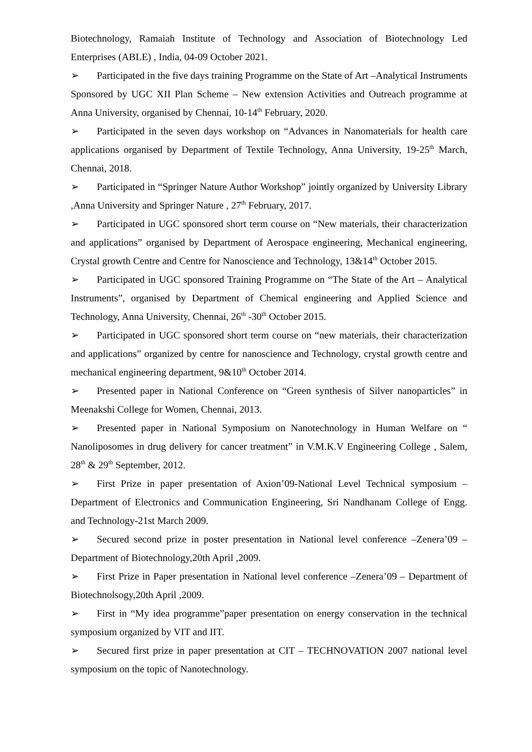Biotechnology, Ramaiah Institute of Technology and Association of Biotechnology Led Enterprises (ABLE) , India, 04-09 October 2021.
➢ Participated in the five days training Programme on the State of Art –Analytical Instruments Sponsored by UGC XII Plan Scheme – New extension Activities and Outreach programme at Anna University, organised by Chennai, 10-14<sup>th</sup> February, 2020.
➢ Participated in the seven days workshop on “Advances in Nanomaterials for health care applications organised by Department of Textile Technology, Anna University, 19-25<sup>th</sup> March, Chennai, 2018.
➢ Participated in “Springer Nature Author Workshop” jointly organized by University Library ,Anna University and Springer Nature , 27<sup>th</sup> February, 2017.
➢ Participated in UGC sponsored short term course on “New materials, their characterization and applications” organised by Department of Aerospace engineering, Mechanical engineering, Crystal growth Centre and Centre for Nanoscience and Technology, 13&14<sup>th</sup> October 2015.
➢ Participated in UGC sponsored Training Programme on “The State of the Art – Analytical Instruments”, organised by Department of Chemical engineering and Applied Science and Technology, Anna University, Chennai, 26<sup>th</sup> -30<sup>th</sup> October 2015.
➢ Participated in UGC sponsored short term course on “new materials, their characterization and applications” organized by centre for nanoscience and Technology, crystal growth centre and mechanical engineering department, 9&10<sup>th</sup> October 2014.
➢ Presented paper in National Conference on “Green synthesis of Silver nanoparticles” in Meenakshi College for Women, Chennai, 2013.
➢ Presented paper in National Symposium on Nanotechnology in Human Welfare on “ Nanoliposomes in drug delivery for cancer treatment” in V.M.K.V Engineering College , Salem, 28<sup>th</sup> & 29<sup>th</sup> September, 2012.
➢ First Prize in paper presentation of Axion’09-National Level Technical symposium – Department of Electronics and Communication Engineering, Sri Nandhanam College of Engg. and Technology-21st March 2009.
➢ Secured second prize in poster presentation in National level conference –Zenera’09 – Department of Biotechnology,20th April ,2009.
➢ First Prize in Paper presentation in National level conference –Zenera’09 – Department of Biotechnolsogy,20th April ,2009.
➢ First in “My idea programme”paper presentation on energy conservation in the technical symposium organized by VIT and IIT.
➢ Secured first prize in paper presentation at CIT – TECHNOVATION 2007 national level symposium on the topic of Nanotechnology.